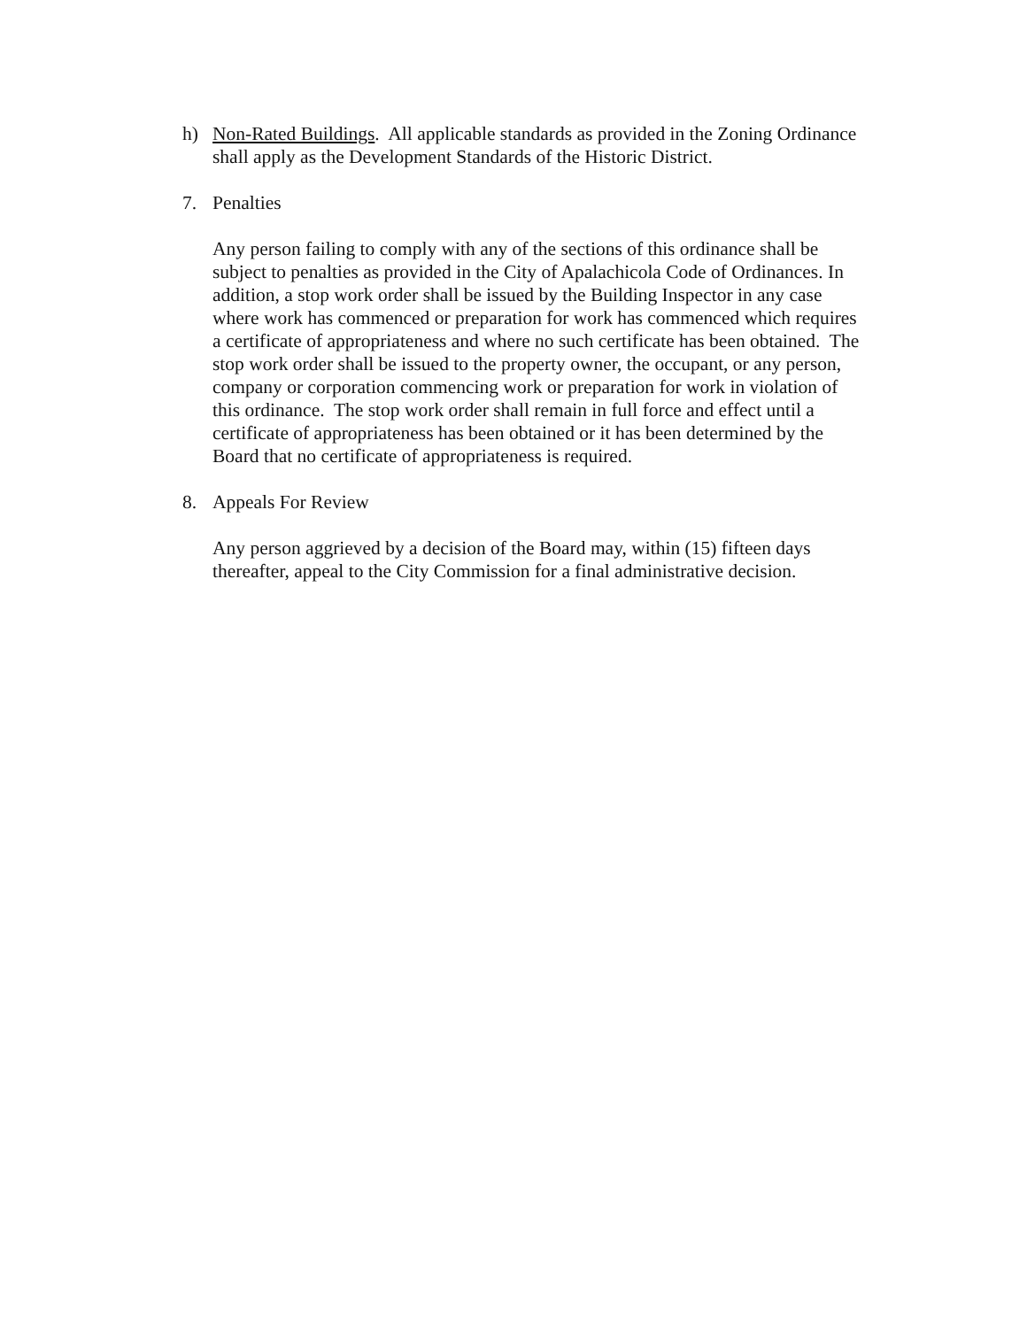h) Non-Rated Buildings. All applicable standards as provided in the Zoning Ordinance shall apply as the Development Standards of the Historic District.
7. Penalties
Any person failing to comply with any of the sections of this ordinance shall be subject to penalties as provided in the City of Apalachicola Code of Ordinances. In addition, a stop work order shall be issued by the Building Inspector in any case where work has commenced or preparation for work has commenced which requires a certificate of appropriateness and where no such certificate has been obtained. The stop work order shall be issued to the property owner, the occupant, or any person, company or corporation commencing work or preparation for work in violation of this ordinance. The stop work order shall remain in full force and effect until a certificate of appropriateness has been obtained or it has been determined by the Board that no certificate of appropriateness is required.
8. Appeals For Review
Any person aggrieved by a decision of the Board may, within (15) fifteen days thereafter, appeal to the City Commission for a final administrative decision.